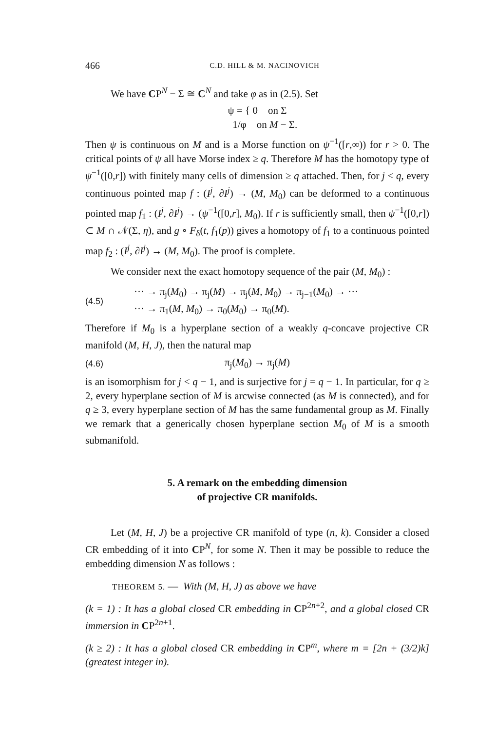466 C.D. HILL & M. NACINOVICH
We have CP<sup>N</sup> − Σ ≅ C<sup>N</sup> and take φ as in (2.5). Set
ψ = { 0 on Σ
1/φ on M − Σ.
Then ψ is continuous on M and is a Morse function on ψ<sup>−1</sup>([r,∞)) for r > 0. The critical points of ψ all have Morse index ≥ q. Therefore M has the homotopy type of ψ<sup>−1</sup>([0,r]) with finitely many cells of dimension ≥ q attached. Then, for j < q, every continuous pointed map f : (I<sup>j</sup>, ∂I<sup>j</sup>) → (M, M<sub>0</sub>) can be deformed to a continuous pointed map f<sub>1</sub> : (I<sup>j</sup>, ∂I<sup>j</sup>) → (ψ<sup>−1</sup>([0,r], M<sub>0</sub>). If r is sufficiently small, then ψ<sup>−1</sup>([0,r]) ⊂ M ∩ 𝒩(Σ, η), and g ∘ F<sub>δ</sub>(t, f<sub>1</sub>(p)) gives a homotopy of f<sub>1</sub> to a continuous pointed map f<sub>2</sub> : (I<sup>j</sup>, ∂I<sup>j</sup>) → (M, M<sub>0</sub>). The proof is complete.
We consider next the exact homotopy sequence of the pair (M, M<sub>0</sub>) :
(4.5)
··· → π<sub>j</sub>(M<sub>0</sub>) → π<sub>j</sub>(M) → π<sub>j</sub>(M, M<sub>0</sub>) → π<sub>j−1</sub>(M<sub>0</sub>) → ···
··· → π<sub>1</sub>(M, M<sub>0</sub>) → π<sub>0</sub>(M<sub>0</sub>) → π<sub>0</sub>(M).
Therefore if M<sub>0</sub> is a hyperplane section of a weakly q-concave projective CR manifold (M, H, J), then the natural map
(4.6)
π<sub>j</sub>(M<sub>0</sub>) → π<sub>j</sub>(M)
is an isomorphism for j < q − 1, and is surjective for j = q − 1. In particular, for q ≥ 2, every hyperplane section of M is arcwise connected (as M is connected), and for q ≥ 3, every hyperplane section of M has the same fundamental group as M. Finally we remark that a generically chosen hyperplane section M<sub>0</sub> of M is a smooth submanifold.
5. A remark on the embedding dimension
of projective CR manifolds.
Let (M, H, J) be a projective CR manifold of type (n, k). Consider a closed CR embedding of it into CP<sup>N</sup>, for some N. Then it may be possible to reduce the embedding dimension N as follows :
THEOREM 5. — With (M, H, J) as above we have
(k = 1) : It has a global closed CR embedding in CP<sup>2n+2</sup>, and a global closed CR immersion in CP<sup>2n+1</sup>.
(k ≥ 2) : It has a global closed CR embedding in CP<sup>m</sup>, where m = [2n + (3/2)k] (greatest integer in).